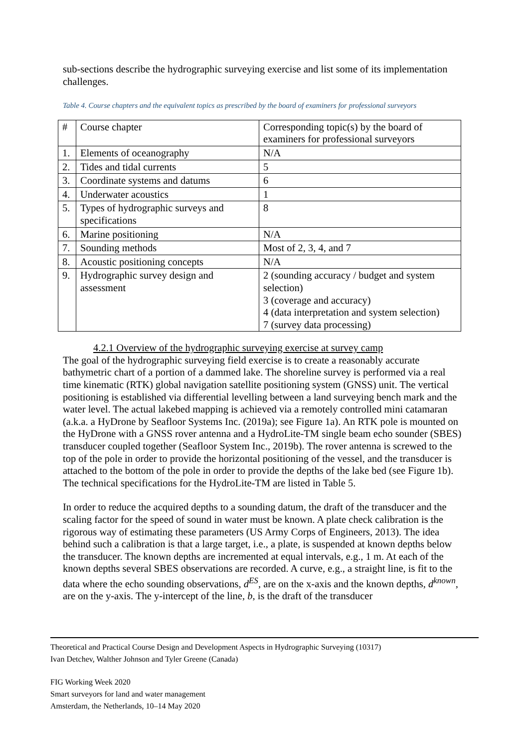sub-sections describe the hydrographic surveying exercise and list some of its implementation challenges.
Table 4. Course chapters and the equivalent topics as prescribed by the board of examiners for professional surveyors
| # | Course chapter | Corresponding topic(s) by the board of examiners for professional surveyors |
| 1. | Elements of oceanography | N/A |
| 2. | Tides and tidal currents | 5 |
| 3. | Coordinate systems and datums | 6 |
| 4. | Underwater acoustics | 1 |
| 5. | Types of hydrographic surveys and specifications | 8 |
| 6. | Marine positioning | N/A |
| 7. | Sounding methods | Most of 2, 3, 4, and 7 |
| 8. | Acoustic positioning concepts | N/A |
| 9. | Hydrographic survey design and assessment | 2 (sounding accuracy / budget and system selection) 3 (coverage and accuracy) 4 (data interpretation and system selection) 7 (survey data processing) |
4.2.1 Overview of the hydrographic surveying exercise at survey camp
The goal of the hydrographic surveying field exercise is to create a reasonably accurate bathymetric chart of a portion of a dammed lake. The shoreline survey is performed via a real time kinematic (RTK) global navigation satellite positioning system (GNSS) unit. The vertical positioning is established via differential levelling between a land surveying bench mark and the water level. The actual lakebed mapping is achieved via a remotely controlled mini catamaran (a.k.a. a HyDrone by Seafloor Systems Inc. (2019a); see Figure 1a). An RTK pole is mounted on the HyDrone with a GNSS rover antenna and a HydroLite-TM single beam echo sounder (SBES) transducer coupled together (Seafloor System Inc., 2019b). The rover antenna is screwed to the top of the pole in order to provide the horizontal positioning of the vessel, and the transducer is attached to the bottom of the pole in order to provide the depths of the lake bed (see Figure 1b). The technical specifications for the HydroLite-TM are listed in Table 5.
In order to reduce the acquired depths to a sounding datum, the draft of the transducer and the scaling factor for the speed of sound in water must be known. A plate check calibration is the rigorous way of estimating these parameters (US Army Corps of Engineers, 2013). The idea behind such a calibration is that a large target, i.e., a plate, is suspended at known depths below the transducer. The known depths are incremented at equal intervals, e.g., 1 m. At each of the known depths several SBES observations are recorded. A curve, e.g., a straight line, is fit to the data where the echo sounding observations, d<sup>ES</sup>, are on the x-axis and the known depths, d<sup>known</sup>, are on the y-axis. The y-intercept of the line, b, is the draft of the transducer
Theoretical and Practical Course Design and Development Aspects in Hydrographic Surveying (10317)
Ivan Detchev, Walther Johnson and Tyler Greene (Canada)
FIG Working Week 2020
Smart surveyors for land and water management
Amsterdam, the Netherlands, 10–14 May 2020